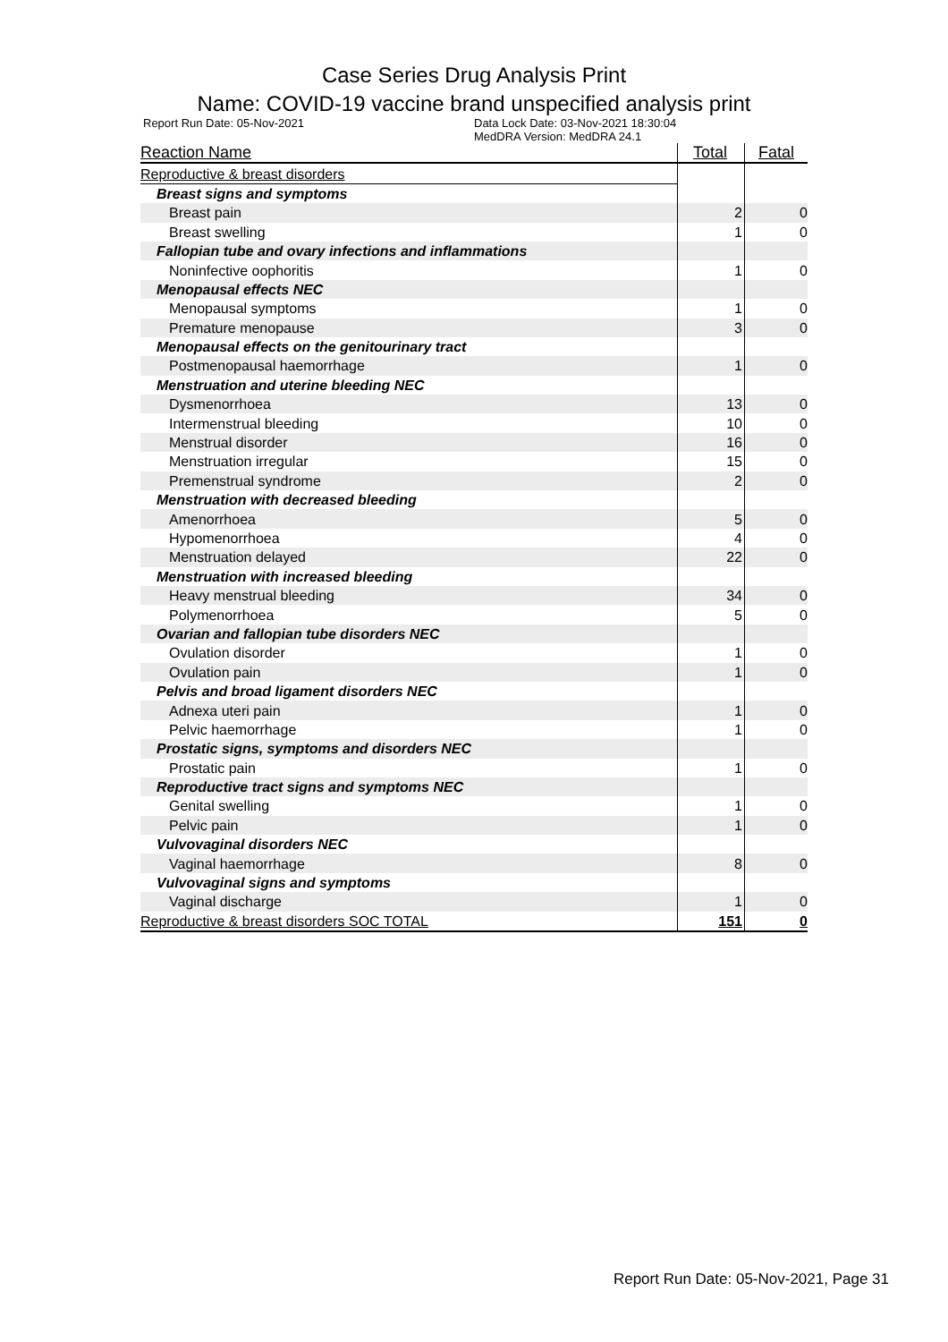Case Series Drug Analysis Print
Name: COVID-19 vaccine brand unspecified analysis print
Report Run Date: 05-Nov-2021 Data Lock Date: 03-Nov-2021 18:30:04
MedDRA Version: MedDRA 24.1
| Reaction Name | Total | Fatal |
| --- | --- | --- |
| Reproductive & breast disorders | | |
| Breast signs and symptoms | | |
| Breast pain | 2 | 0 |
| Breast swelling | 1 | 0 |
| Fallopian tube and ovary infections and inflammations | | |
| Noninfective oophoritis | 1 | 0 |
| Menopausal effects NEC | | |
| Menopausal symptoms | 1 | 0 |
| Premature menopause | 3 | 0 |
| Menopausal effects on the genitourinary tract | | |
| Postmenopausal haemorrhage | 1 | 0 |
| Menstruation and uterine bleeding NEC | | |
| Dysmenorrhoea | 13 | 0 |
| Intermenstrual bleeding | 10 | 0 |
| Menstrual disorder | 16 | 0 |
| Menstruation irregular | 15 | 0 |
| Premenstrual syndrome | 2 | 0 |
| Menstruation with decreased bleeding | | |
| Amenorrhoea | 5 | 0 |
| Hypomenorrhoea | 4 | 0 |
| Menstruation delayed | 22 | 0 |
| Menstruation with increased bleeding | | |
| Heavy menstrual bleeding | 34 | 0 |
| Polymenorrhoea | 5 | 0 |
| Ovarian and fallopian tube disorders NEC | | |
| Ovulation disorder | 1 | 0 |
| Ovulation pain | 1 | 0 |
| Pelvis and broad ligament disorders NEC | | |
| Adnexa uteri pain | 1 | 0 |
| Pelvic haemorrhage | 1 | 0 |
| Prostatic signs, symptoms and disorders NEC | | |
| Prostatic pain | 1 | 0 |
| Reproductive tract signs and symptoms NEC | | |
| Genital swelling | 1 | 0 |
| Pelvic pain | 1 | 0 |
| Vulvovaginal disorders NEC | | |
| Vaginal haemorrhage | 8 | 0 |
| Vulvovaginal signs and symptoms | | |
| Vaginal discharge | 1 | 0 |
| Reproductive & breast disorders SOC TOTAL | 151 | 0 |
Report Run Date: 05-Nov-2021, Page 31